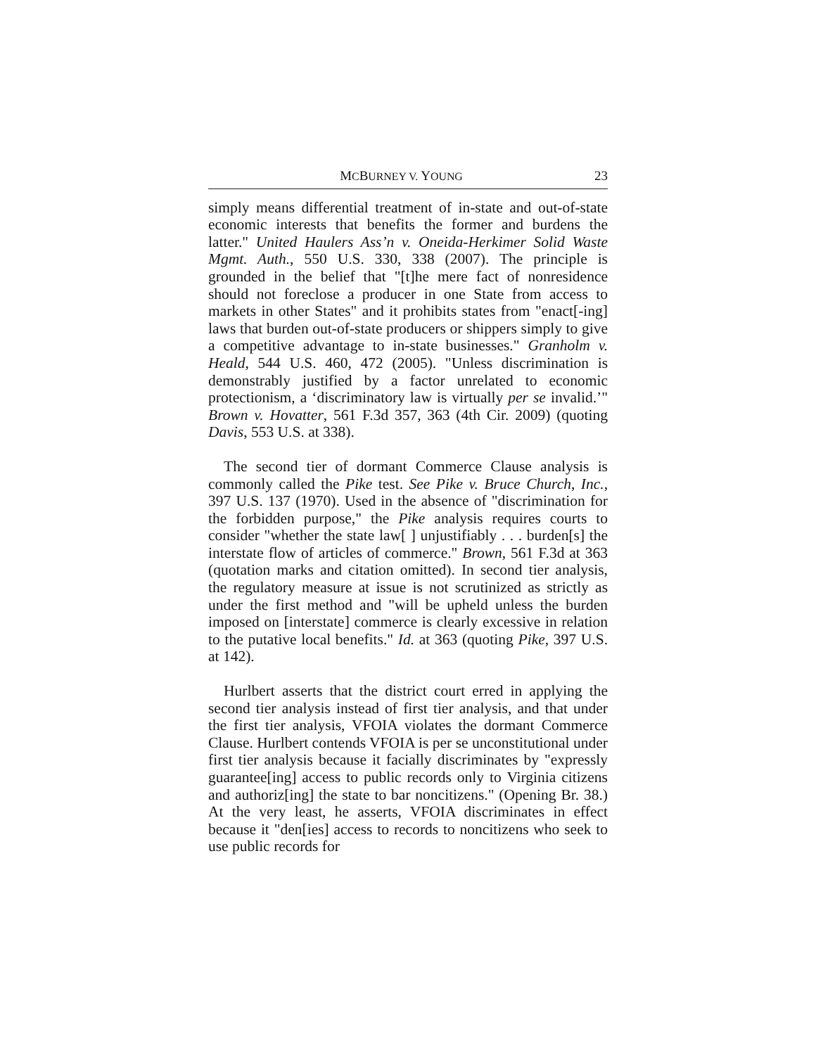MCBURNEY V. YOUNG 23
simply means differential treatment of in-state and out-of-state economic interests that benefits the former and burdens the latter." United Haulers Ass’n v. Oneida-Herkimer Solid Waste Mgmt. Auth., 550 U.S. 330, 338 (2007). The principle is grounded in the belief that "[t]he mere fact of nonresidence should not foreclose a producer in one State from access to markets in other States" and it prohibits states from "enact[-ing] laws that burden out-of-state producers or shippers simply to give a competitive advantage to in-state businesses." Granholm v. Heald, 544 U.S. 460, 472 (2005). "Unless discrimination is demonstrably justified by a factor unrelated to economic protectionism, a ‘discriminatory law is virtually per se invalid.’" Brown v. Hovatter, 561 F.3d 357, 363 (4th Cir. 2009) (quoting Davis, 553 U.S. at 338).
The second tier of dormant Commerce Clause analysis is commonly called the Pike test. See Pike v. Bruce Church, Inc., 397 U.S. 137 (1970). Used in the absence of "discrimination for the forbidden purpose," the Pike analysis requires courts to consider "whether the state law[ ] unjustifiably . . . burden[s] the interstate flow of articles of commerce." Brown, 561 F.3d at 363 (quotation marks and citation omitted). In second tier analysis, the regulatory measure at issue is not scrutinized as strictly as under the first method and "will be upheld unless the burden imposed on [interstate] commerce is clearly excessive in relation to the putative local benefits." Id. at 363 (quoting Pike, 397 U.S. at 142).
Hurlbert asserts that the district court erred in applying the second tier analysis instead of first tier analysis, and that under the first tier analysis, VFOIA violates the dormant Commerce Clause. Hurlbert contends VFOIA is per se unconstitutional under first tier analysis because it facially discriminates by "expressly guarantee[ing] access to public records only to Virginia citizens and authoriz[ing] the state to bar noncitizens." (Opening Br. 38.) At the very least, he asserts, VFOIA discriminates in effect because it "den[ies] access to records to noncitizens who seek to use public records for